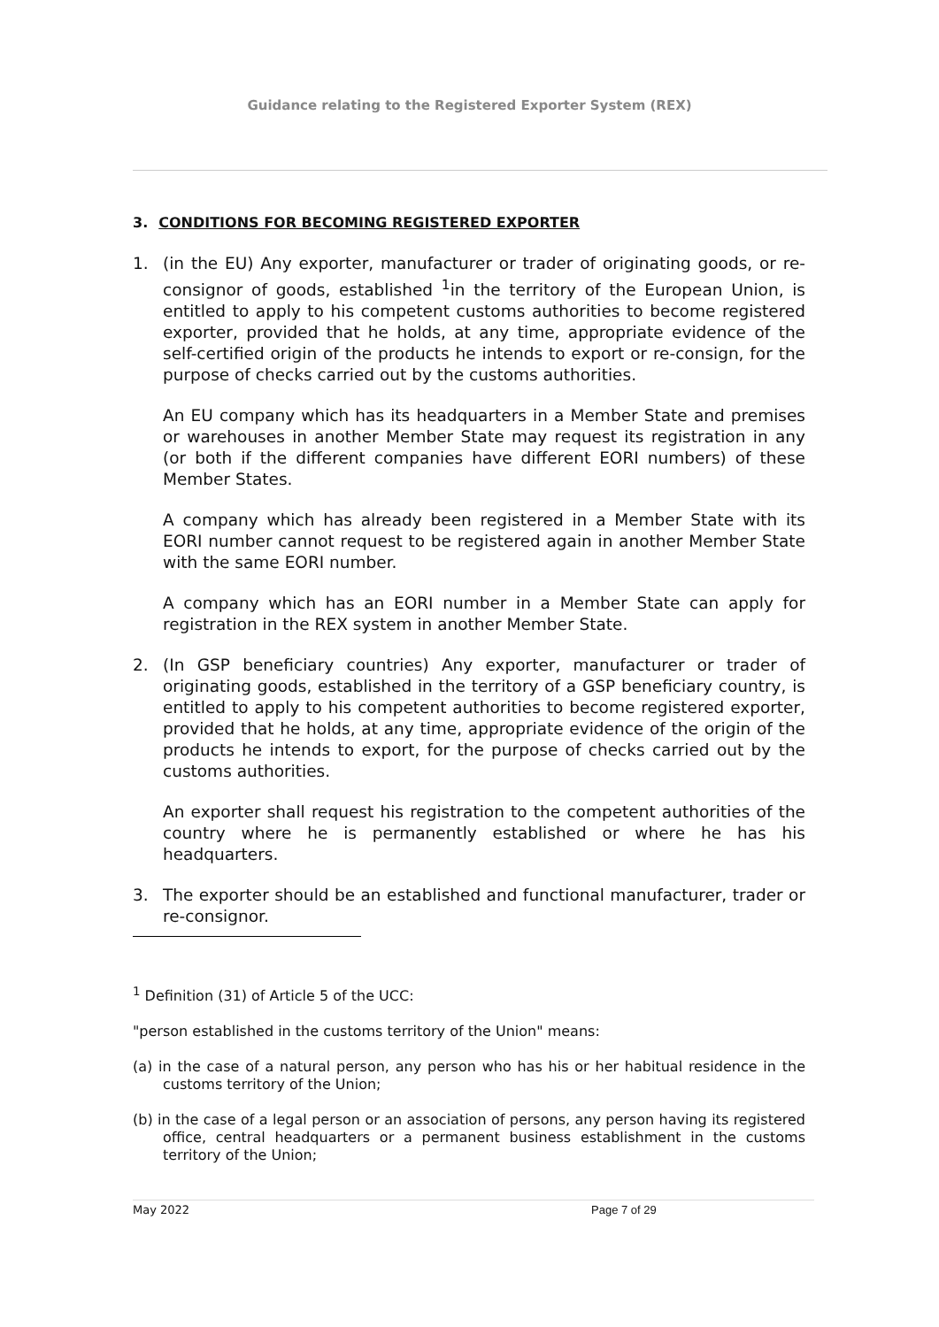Guidance relating to the Registered Exporter System (REX)
3. CONDITIONS FOR BECOMING REGISTERED EXPORTER
1. (in the EU) Any exporter, manufacturer or trader of originating goods, or re-consignor of goods, established <sup>1</sup>in the territory of the European Union, is entitled to apply to his competent customs authorities to become registered exporter, provided that he holds, at any time, appropriate evidence of the self-certified origin of the products he intends to export or re-consign, for the purpose of checks carried out by the customs authorities.
An EU company which has its headquarters in a Member State and premises or warehouses in another Member State may request its registration in any (or both if the different companies have different EORI numbers) of these Member States.
A company which has already been registered in a Member State with its EORI number cannot request to be registered again in another Member State with the same EORI number.
A company which has an EORI number in a Member State can apply for registration in the REX system in another Member State.
2. (In GSP beneficiary countries) Any exporter, manufacturer or trader of originating goods, established in the territory of a GSP beneficiary country, is entitled to apply to his competent authorities to become registered exporter, provided that he holds, at any time, appropriate evidence of the origin of the products he intends to export, for the purpose of checks carried out by the customs authorities.
An exporter shall request his registration to the competent authorities of the country where he is permanently established or where he has his headquarters.
3. The exporter should be an established and functional manufacturer, trader or re-consignor.
<sup>1</sup> Definition (31) of Article 5 of the UCC:
"person established in the customs territory of the Union" means:
(a) in the case of a natural person, any person who has his or her habitual residence in the customs territory of the Union;
(b) in the case of a legal person or an association of persons, any person having its registered office, central headquarters or a permanent business establishment in the customs territory of the Union;
May 2022 Page 7 of 29